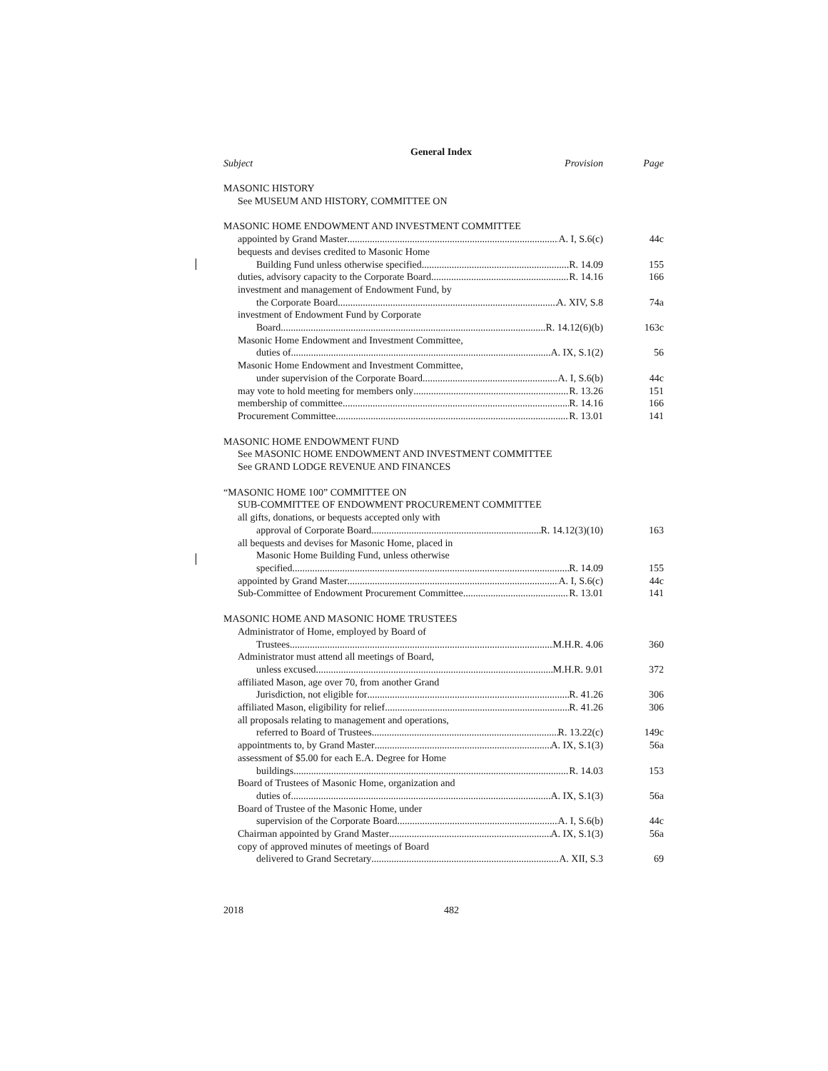General Index
Subject Provision Page
MASONIC HISTORY
See MUSEUM AND HISTORY, COMMITTEE ON
MASONIC HOME ENDOWMENT AND INVESTMENT COMMITTEE
appointed by Grand Master A. I, S.6(c) 44c
bequests and devises credited to Masonic Home
Building Fund unless otherwise specified R. 14.09 155
duties, advisory capacity to the Corporate Board R. 14.16 166
investment and management of Endowment Fund, by
the Corporate Board A. XIV, S.8 74a
investment of Endowment Fund by Corporate
Board R. 14.12(6)(b) 163c
Masonic Home Endowment and Investment Committee,
duties of A. IX, S.1(2) 56
Masonic Home Endowment and Investment Committee,
under supervision of the Corporate Board A. I, S.6(b) 44c
may vote to hold meeting for members only R. 13.26 151
membership of committee R. 14.16 166
Procurement Committee R. 13.01 141
MASONIC HOME ENDOWMENT FUND
See MASONIC HOME ENDOWMENT AND INVESTMENT COMMITTEE
See GRAND LODGE REVENUE AND FINANCES
“MASONIC HOME 100” COMMITTEE ON
SUB-COMMITTEE OF ENDOWMENT PROCUREMENT COMMITTEE
all gifts, donations, or bequests accepted only with
approval of Corporate Board R. 14.12(3)(10) 163
all bequests and devises for Masonic Home, placed in
Masonic Home Building Fund, unless otherwise
specified R. 14.09 155
appointed by Grand Master A. I, S.6(c) 44c
Sub-Committee of Endowment Procurement Committee R. 13.01 141
MASONIC HOME AND MASONIC HOME TRUSTEES
Administrator of Home, employed by Board of
Trustees M.H.R. 4.06 360
Administrator must attend all meetings of Board,
unless excused M.H.R. 9.01 372
affiliated Mason, age over 70, from another Grand
Jurisdiction, not eligible for R. 41.26 306
affiliated Mason, eligibility for relief R. 41.26 306
all proposals relating to management and operations,
referred to Board of Trustees R. 13.22(c) 149c
appointments to, by Grand Master A. IX, S.1(3) 56a
assessment of $5.00 for each E.A. Degree for Home
buildings R. 14.03 153
Board of Trustees of Masonic Home, organization and
duties of A. IX, S.1(3) 56a
Board of Trustee of the Masonic Home, under
supervision of the Corporate Board A. I, S.6(b) 44c
Chairman appointed by Grand Master A. IX, S.1(3) 56a
copy of approved minutes of meetings of Board
delivered to Grand Secretary A. XII, S.3 69
2018 482